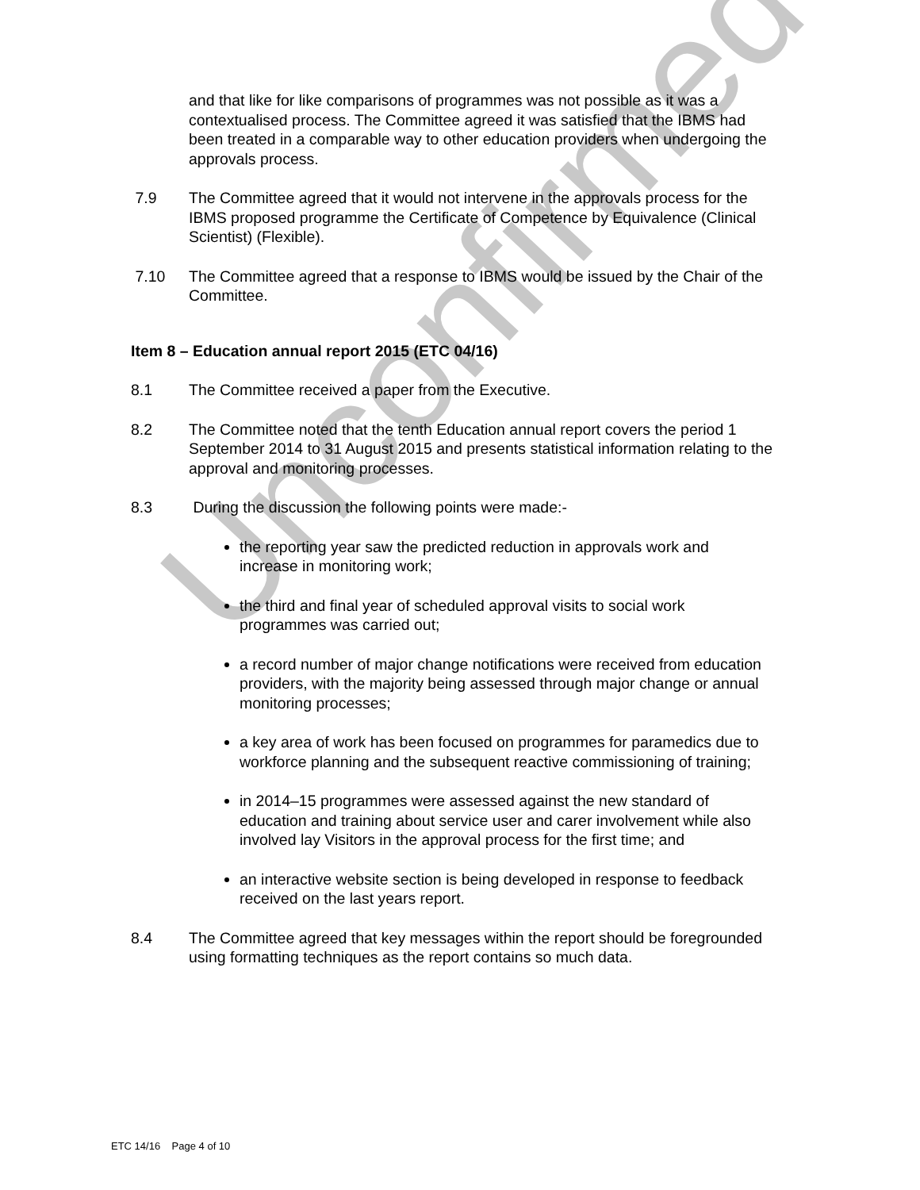Unconfirmed
and that like for like comparisons of programmes was not possible as it was a contextualised process. The Committee agreed it was satisfied that the IBMS had been treated in a comparable way to other education providers when undergoing the approvals process.
7.9 The Committee agreed that it would not intervene in the approvals process for the IBMS proposed programme the Certificate of Competence by Equivalence (Clinical Scientist) (Flexible).
7.10 The Committee agreed that a response to IBMS would be issued by the Chair of the Committee.
Item 8 – Education annual report 2015 (ETC 04/16)
8.1 The Committee received a paper from the Executive.
8.2 The Committee noted that the tenth Education annual report covers the period 1 September 2014 to 31 August 2015 and presents statistical information relating to the approval and monitoring processes.
8.3 During the discussion the following points were made:-
the reporting year saw the predicted reduction in approvals work and increase in monitoring work;
the third and final year of scheduled approval visits to social work programmes was carried out;
a record number of major change notifications were received from education providers, with the majority being assessed through major change or annual monitoring processes;
a key area of work has been focused on programmes for paramedics due to workforce planning and the subsequent reactive commissioning of training;
in 2014–15 programmes were assessed against the new standard of education and training about service user and carer involvement while also involved lay Visitors in the approval process for the first time; and
an interactive website section is being developed in response to feedback received on the last years report.
8.4 The Committee agreed that key messages within the report should be foregrounded using formatting techniques as the report contains so much data.
ETC 14/16 Page 4 of 10